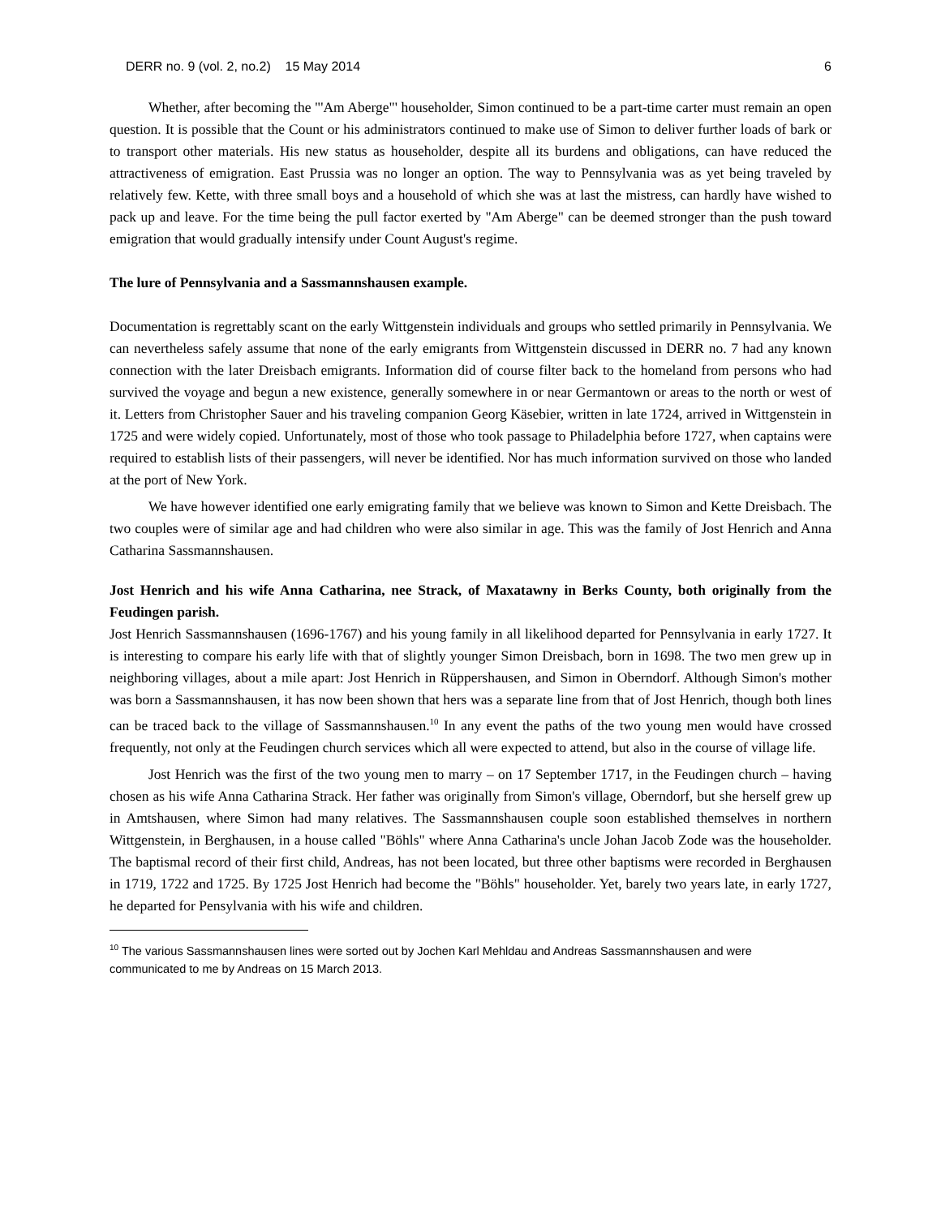DERR no. 9 (vol. 2, no.2) 15 May 2014 6
Whether, after becoming the "'Am Aberge"' householder, Simon continued to be a part-time carter must remain an open question. It is possible that the Count or his administrators continued to make use of Simon to deliver further loads of bark or to transport other materials. His new status as householder, despite all its burdens and obligations, can have reduced the attractiveness of emigration. East Prussia was no longer an option. The way to Pennsylvania was as yet being traveled by relatively few. Kette, with three small boys and a household of which she was at last the mistress, can hardly have wished to pack up and leave. For the time being the pull factor exerted by "Am Aberge" can be deemed stronger than the push toward emigration that would gradually intensify under Count August's regime.
The lure of Pennsylvania and a Sassmannshausen example.
Documentation is regrettably scant on the early Wittgenstein individuals and groups who settled primarily in Pennsylvania. We can nevertheless safely assume that none of the early emigrants from Wittgenstein discussed in DERR no. 7 had any known connection with the later Dreisbach emigrants. Information did of course filter back to the homeland from persons who had survived the voyage and begun a new existence, generally somewhere in or near Germantown or areas to the north or west of it. Letters from Christopher Sauer and his traveling companion Georg Käsebier, written in late 1724, arrived in Wittgenstein in 1725 and were widely copied. Unfortunately, most of those who took passage to Philadelphia before 1727, when captains were required to establish lists of their passengers, will never be identified. Nor has much information survived on those who landed at the port of New York.
We have however identified one early emigrating family that we believe was known to Simon and Kette Dreisbach. The two couples were of similar age and had children who were also similar in age. This was the family of Jost Henrich and Anna Catharina Sassmannshausen.
Jost Henrich and his wife Anna Catharina, nee Strack, of Maxatawny in Berks County, both originally from the Feudingen parish.
Jost Henrich Sassmannshausen (1696-1767) and his young family in all likelihood departed for Pennsylvania in early 1727. It is interesting to compare his early life with that of slightly younger Simon Dreisbach, born in 1698. The two men grew up in neighboring villages, about a mile apart: Jost Henrich in Rüppershausen, and Simon in Oberndorf. Although Simon's mother was born a Sassmannshausen, it has now been shown that hers was a separate line from that of Jost Henrich, though both lines can be traced back to the village of Sassmannshausen.<sup>10</sup> In any event the paths of the two young men would have crossed frequently, not only at the Feudingen church services which all were expected to attend, but also in the course of village life.
Jost Henrich was the first of the two young men to marry – on 17 September 1717, in the Feudingen church – having chosen as his wife Anna Catharina Strack. Her father was originally from Simon's village, Oberndorf, but she herself grew up in Amtshausen, where Simon had many relatives. The Sassmannshausen couple soon established themselves in northern Wittgenstein, in Berghausen, in a house called "Böhls" where Anna Catharina's uncle Johan Jacob Zode was the householder. The baptismal record of their first child, Andreas, has not been located, but three other baptisms were recorded in Berghausen in 1719, 1722 and 1725. By 1725 Jost Henrich had become the "Böhls" householder. Yet, barely two years late, in early 1727, he departed for Pensylvania with his wife and children.
<sup>10</sup> The various Sassmannshausen lines were sorted out by Jochen Karl Mehldau and Andreas Sassmannshausen and were communicated to me by Andreas on 15 March 2013.